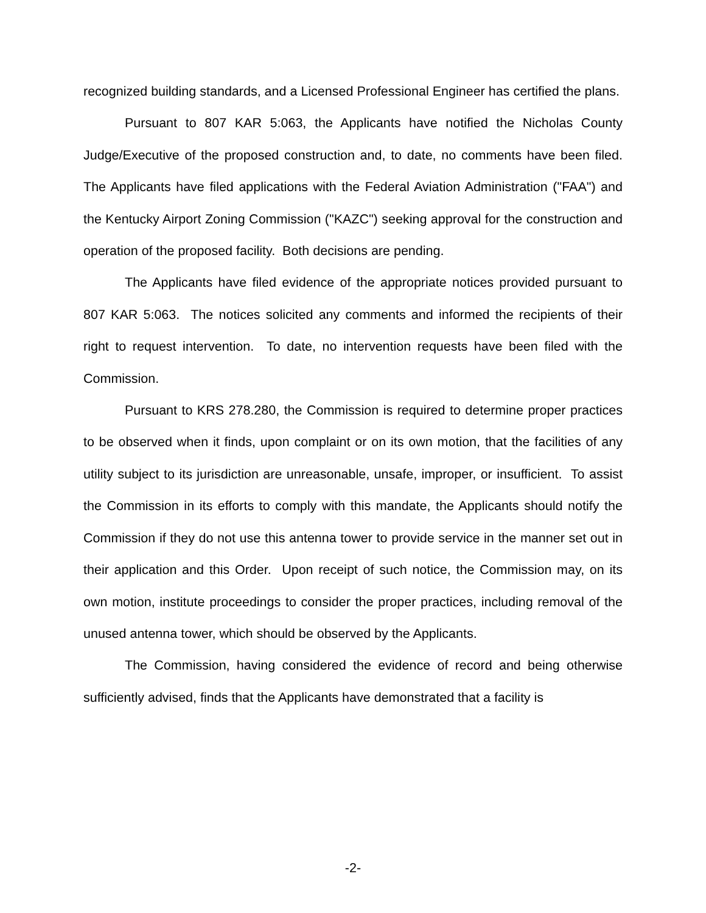recognized building standards, and a Licensed Professional Engineer has certified the plans.
Pursuant to 807 KAR 5:063, the Applicants have notified the Nicholas County Judge/Executive of the proposed construction and, to date, no comments have been filed. The Applicants have filed applications with the Federal Aviation Administration ("FAA") and the Kentucky Airport Zoning Commission ("KAZC") seeking approval for the construction and operation of the proposed facility. Both decisions are pending.
The Applicants have filed evidence of the appropriate notices provided pursuant to 807 KAR 5:063. The notices solicited any comments and informed the recipients of their right to request intervention. To date, no intervention requests have been filed with the Commission.
Pursuant to KRS 278.280, the Commission is required to determine proper practices to be observed when it finds, upon complaint or on its own motion, that the facilities of any utility subject to its jurisdiction are unreasonable, unsafe, improper, or insufficient. To assist the Commission in its efforts to comply with this mandate, the Applicants should notify the Commission if they do not use this antenna tower to provide service in the manner set out in their application and this Order. Upon receipt of such notice, the Commission may, on its own motion, institute proceedings to consider the proper practices, including removal of the unused antenna tower, which should be observed by the Applicants.
The Commission, having considered the evidence of record and being otherwise sufficiently advised, finds that the Applicants have demonstrated that a facility is
-2-